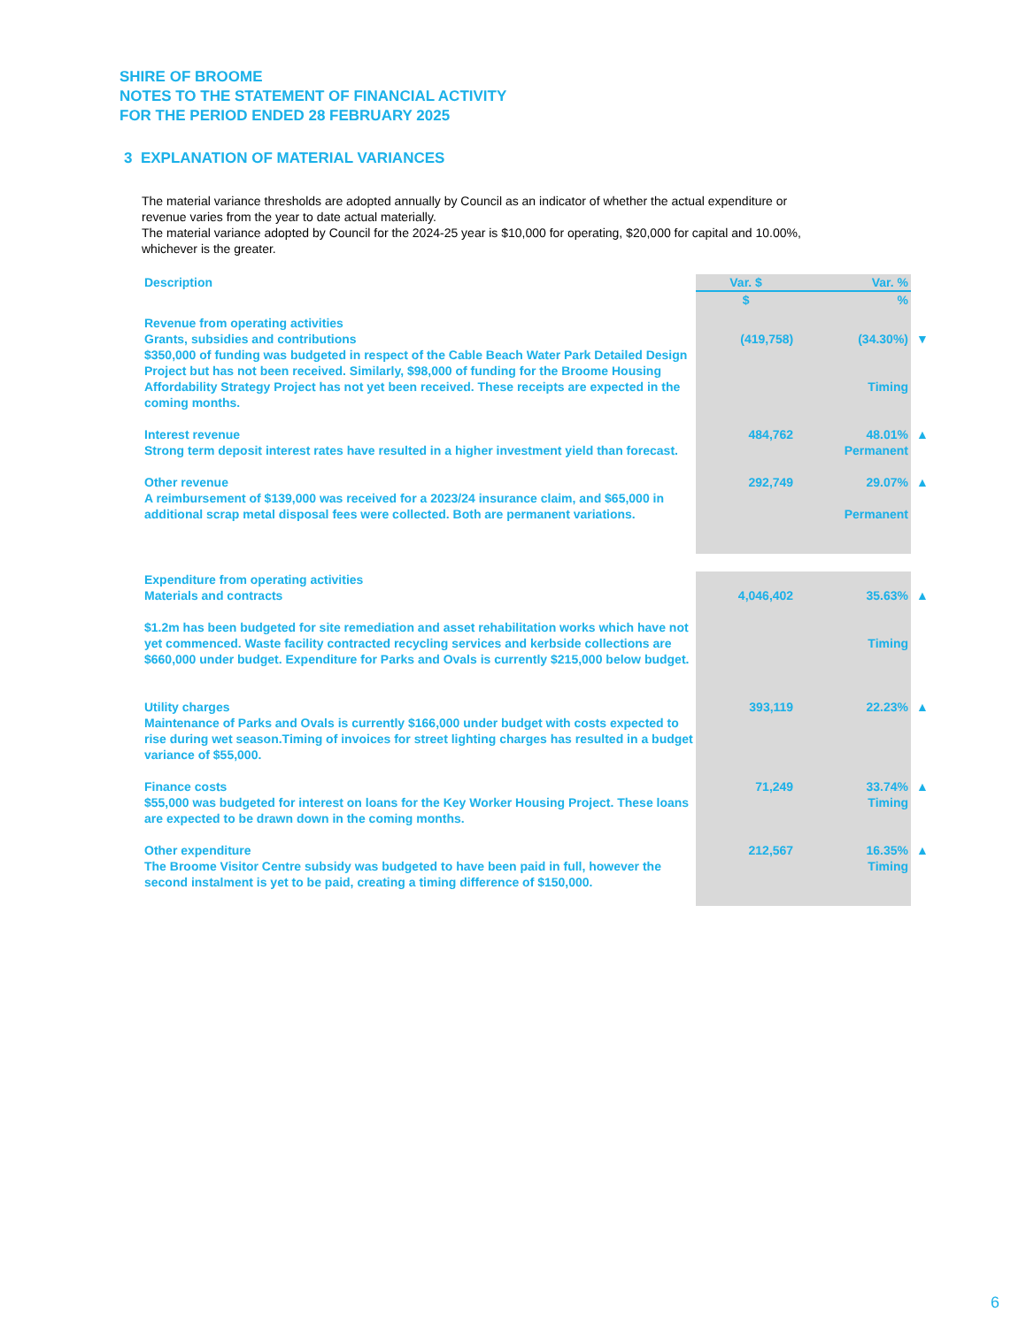SHIRE OF BROOME
NOTES TO THE STATEMENT OF FINANCIAL ACTIVITY
FOR THE PERIOD ENDED 28 FEBRUARY 2025
3 EXPLANATION OF MATERIAL VARIANCES
The material variance thresholds are adopted annually by Council as an indicator of whether the actual expenditure or revenue varies from the year to date actual materially.
The material variance adopted by Council for the 2024-25 year is $10,000 for operating, $20,000 for capital and 10.00%, whichever is the greater.
| Description | Var. $ | Var. % | |
| | $ | % | |
| Revenue from operating activities | | | |
| Grants, subsidies and contributions $350,000 of funding was budgeted in respect of the Cable Beach Water Park Detailed Design Project but has not been received. Similarly, $98,000 of funding for the Broome Housing Affordability Strategy Project has not yet been received. These receipts are expected in the coming months. | (419,758) | (34.30%) Timing | ▼ |
| Interest revenue Strong term deposit interest rates have resulted in a higher investment yield than forecast. | 484,762 | 48.01% Permanent | ▲ |
| Other revenue A reimbursement of $139,000 was received for a 2023/24 insurance claim, and $65,000 in additional scrap metal disposal fees were collected. Both are permanent variations. | 292,749 | 29.07% Permanent | ▲ |
| Expenditure from operating activities | | | |
| Materials and contracts $1.2m has been budgeted for site remediation and asset rehabilitation works which have not yet commenced. Waste facility contracted recycling services and kerbside collections are $660,000 under budget. Expenditure for Parks and Ovals is currently $215,000 below budget. | 4,046,402 | 35.63% Timing | ▲ |
| Utility charges Maintenance of Parks and Ovals is currently $166,000 under budget with costs expected to rise during wet season.Timing of invoices for street lighting charges has resulted in a budget variance of $55,000. | 393,119 | 22.23% | ▲ |
| Finance costs $55,000 was budgeted for interest on loans for the Key Worker Housing Project. These loans are expected to be drawn down in the coming months. | 71,249 | 33.74% Timing | ▲ |
| Other expenditure The Broome Visitor Centre subsidy was budgeted to have been paid in full, however the second instalment is yet to be paid, creating a timing difference of $150,000. | 212,567 | 16.35% Timing | ▲ |
6